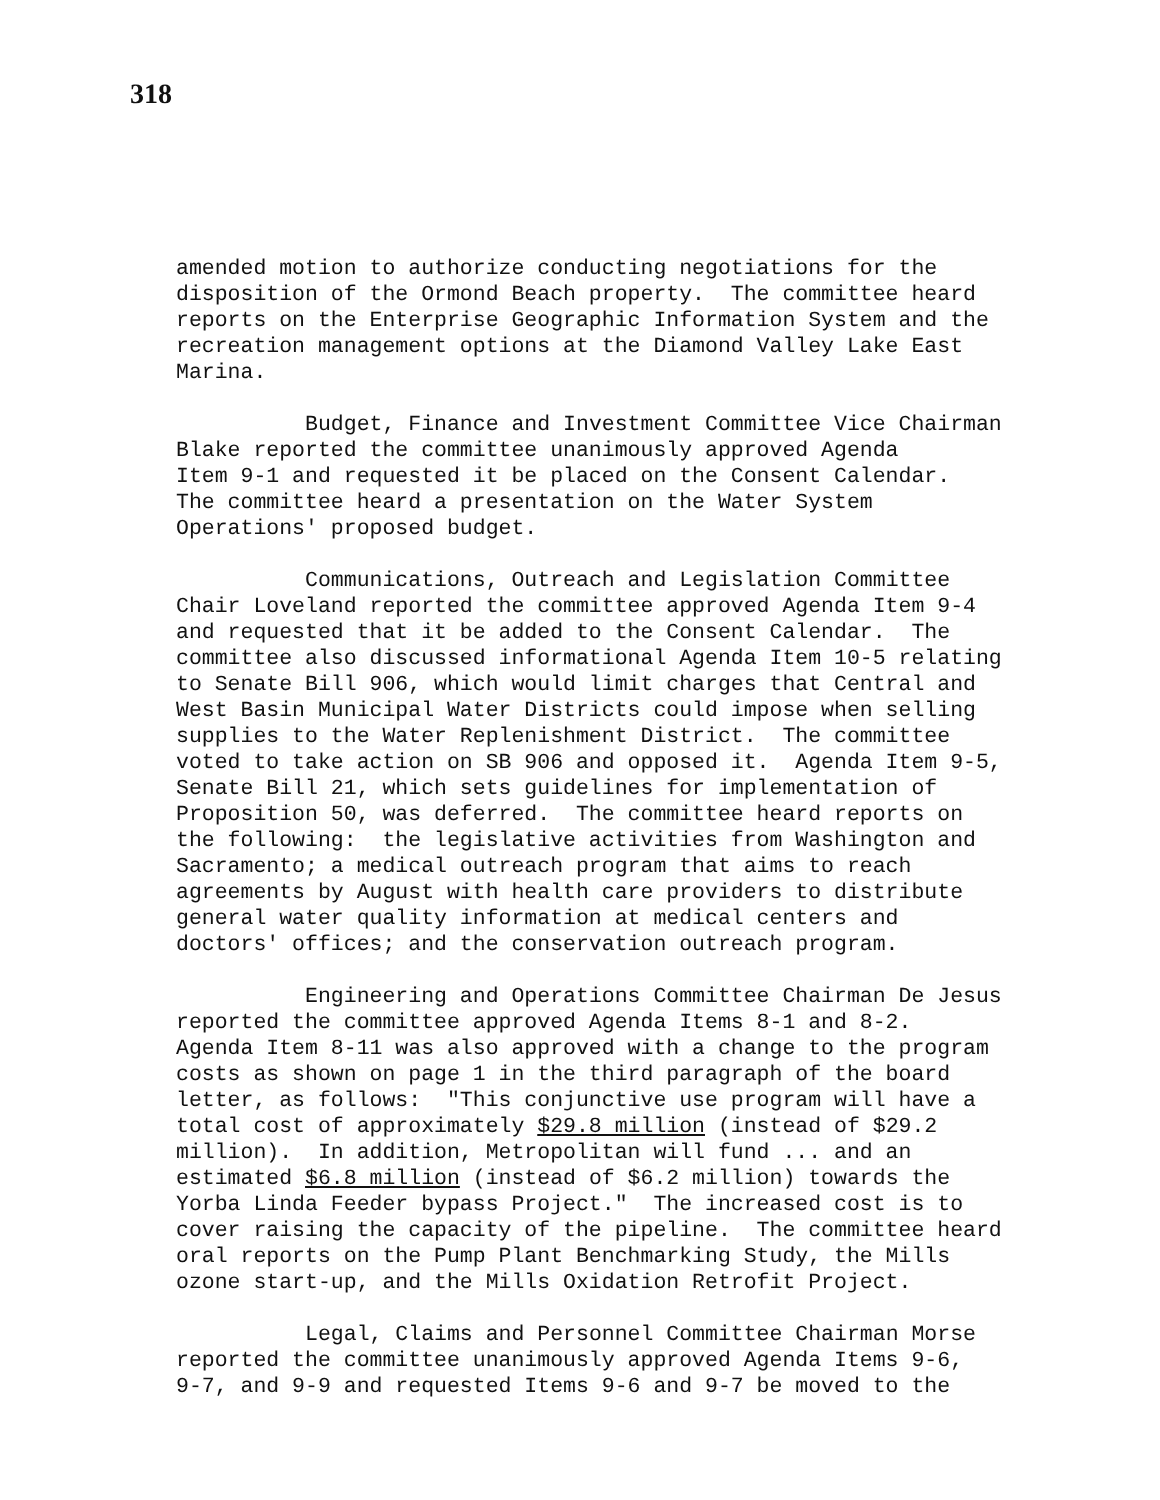318
amended motion to authorize conducting negotiations for the disposition of the Ormond Beach property. The committee heard reports on the Enterprise Geographic Information System and the recreation management options at the Diamond Valley Lake East Marina.
Budget, Finance and Investment Committee Vice Chairman Blake reported the committee unanimously approved Agenda Item 9-1 and requested it be placed on the Consent Calendar. The committee heard a presentation on the Water System Operations' proposed budget.
Communications, Outreach and Legislation Committee Chair Loveland reported the committee approved Agenda Item 9-4 and requested that it be added to the Consent Calendar. The committee also discussed informational Agenda Item 10-5 relating to Senate Bill 906, which would limit charges that Central and West Basin Municipal Water Districts could impose when selling supplies to the Water Replenishment District. The committee voted to take action on SB 906 and opposed it. Agenda Item 9-5, Senate Bill 21, which sets guidelines for implementation of Proposition 50, was deferred. The committee heard reports on the following: the legislative activities from Washington and Sacramento; a medical outreach program that aims to reach agreements by August with health care providers to distribute general water quality information at medical centers and doctors' offices; and the conservation outreach program.
Engineering and Operations Committee Chairman De Jesus reported the committee approved Agenda Items 8-1 and 8-2. Agenda Item 8-11 was also approved with a change to the program costs as shown on page 1 in the third paragraph of the board letter, as follows: "This conjunctive use program will have a total cost of approximately $29.8 million (instead of $29.2 million). In addition, Metropolitan will fund ... and an estimated $6.8 million (instead of $6.2 million) towards the Yorba Linda Feeder bypass Project." The increased cost is to cover raising the capacity of the pipeline. The committee heard oral reports on the Pump Plant Benchmarking Study, the Mills ozone start-up, and the Mills Oxidation Retrofit Project.
Legal, Claims and Personnel Committee Chairman Morse reported the committee unanimously approved Agenda Items 9-6, 9-7, and 9-9 and requested Items 9-6 and 9-7 be moved to the